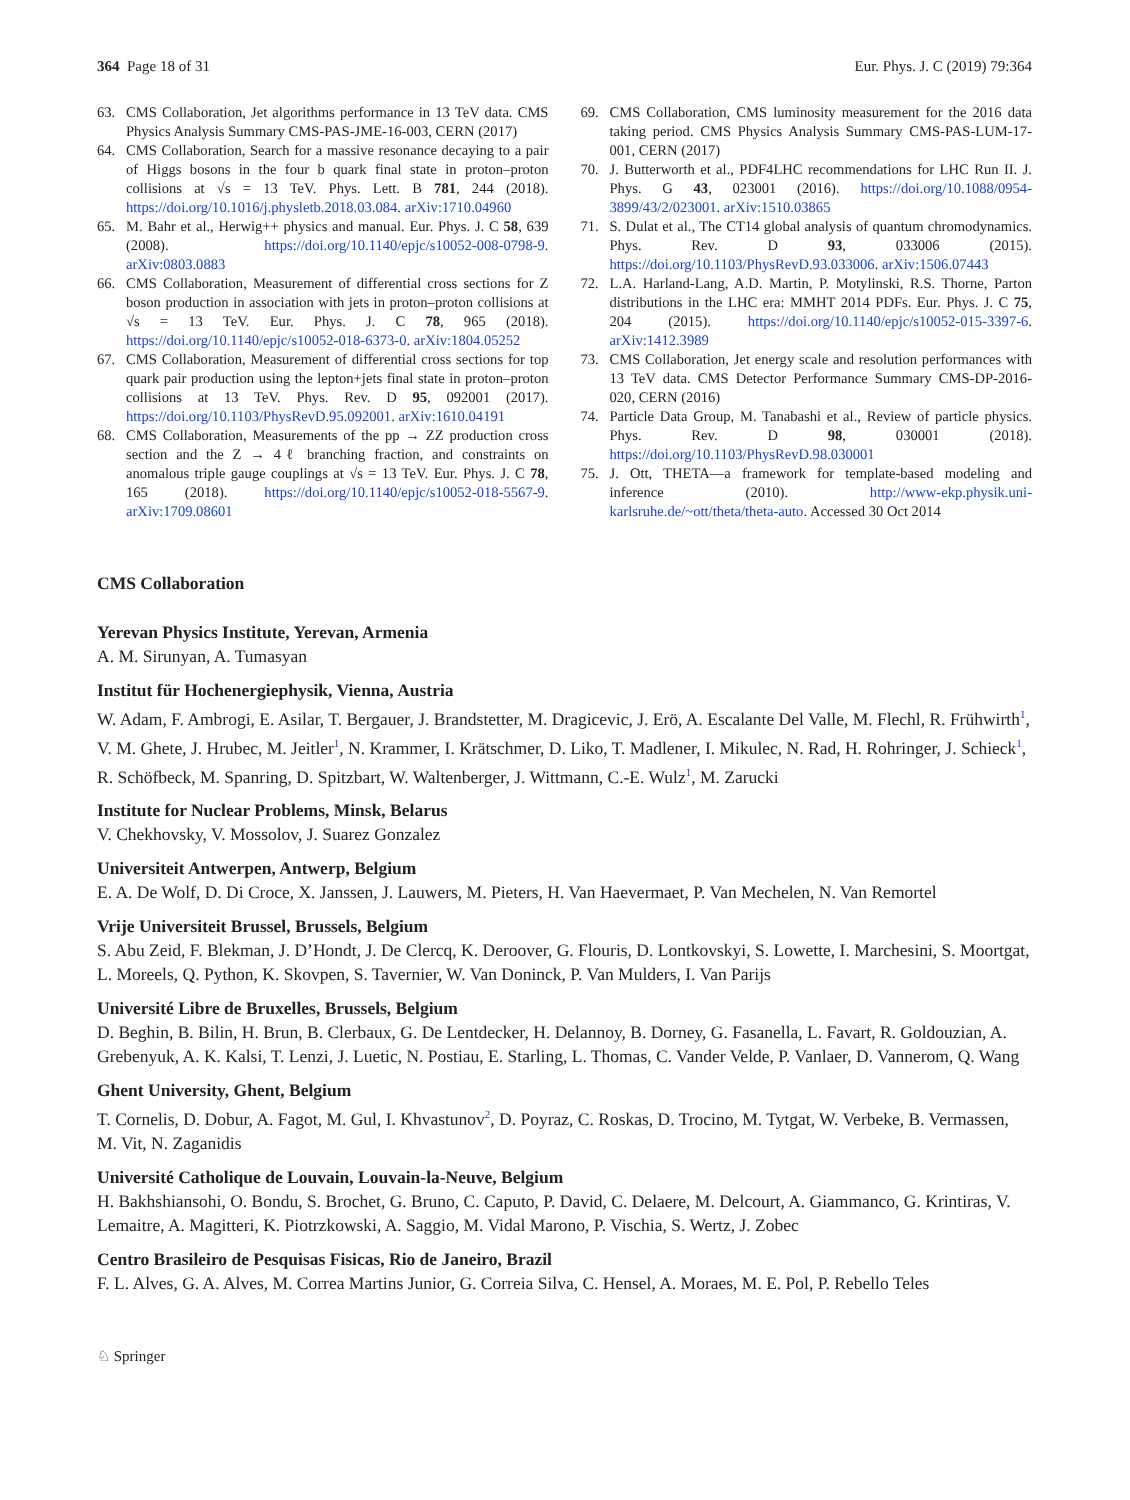364 Page 18 of 31 Eur. Phys. J. C (2019) 79:364
63. CMS Collaboration, Jet algorithms performance in 13 TeV data. CMS Physics Analysis Summary CMS-PAS-JME-16-003, CERN (2017)
64. CMS Collaboration, Search for a massive resonance decaying to a pair of Higgs bosons in the four b quark final state in proton–proton collisions at √s = 13 TeV. Phys. Lett. B 781, 244 (2018). https://doi.org/10.1016/j.physletb.2018.03.084. arXiv:1710.04960
65. M. Bahr et al., Herwig++ physics and manual. Eur. Phys. J. C 58, 639 (2008). https://doi.org/10.1140/epjc/s10052-008-0798-9. arXiv:0803.0883
66. CMS Collaboration, Measurement of differential cross sections for Z boson production in association with jets in proton–proton collisions at √s = 13 TeV. Eur. Phys. J. C 78, 965 (2018). https://doi.org/10.1140/epjc/s10052-018-6373-0. arXiv:1804.05252
67. CMS Collaboration, Measurement of differential cross sections for top quark pair production using the lepton+jets final state in proton–proton collisions at 13 TeV. Phys. Rev. D 95, 092001 (2017). https://doi.org/10.1103/PhysRevD.95.092001. arXiv:1610.04191
68. CMS Collaboration, Measurements of the pp → ZZ production cross section and the Z → 4ℓ branching fraction, and constraints on anomalous triple gauge couplings at √s = 13 TeV. Eur. Phys. J. C 78, 165 (2018). https://doi.org/10.1140/epjc/s10052-018-5567-9. arXiv:1709.08601
69. CMS Collaboration, CMS luminosity measurement for the 2016 data taking period. CMS Physics Analysis Summary CMS-PAS-LUM-17-001, CERN (2017)
70. J. Butterworth et al., PDF4LHC recommendations for LHC Run II. J. Phys. G 43, 023001 (2016). https://doi.org/10.1088/0954-3899/43/2/023001. arXiv:1510.03865
71. S. Dulat et al., The CT14 global analysis of quantum chromodynamics. Phys. Rev. D 93, 033006 (2015). https://doi.org/10.1103/PhysRevD.93.033006. arXiv:1506.07443
72. L.A. Harland-Lang, A.D. Martin, P. Motylinski, R.S. Thorne, Parton distributions in the LHC era: MMHT 2014 PDFs. Eur. Phys. J. C 75, 204 (2015). https://doi.org/10.1140/epjc/s10052-015-3397-6. arXiv:1412.3989
73. CMS Collaboration, Jet energy scale and resolution performances with 13 TeV data. CMS Detector Performance Summary CMS-DP-2016-020, CERN (2016)
74. Particle Data Group, M. Tanabashi et al., Review of particle physics. Phys. Rev. D 98, 030001 (2018). https://doi.org/10.1103/PhysRevD.98.030001
75. J. Ott, THETA—a framework for template-based modeling and inference (2010). http://www-ekp.physik.uni-karlsruhe.de/~ott/theta/theta-auto. Accessed 30 Oct 2014
CMS Collaboration
Yerevan Physics Institute, Yerevan, Armenia
A. M. Sirunyan, A. Tumasyan
Institut für Hochenergiephysik, Vienna, Austria
W. Adam, F. Ambrogi, E. Asilar, T. Bergauer, J. Brandstetter, M. Dragicevic, J. Erö, A. Escalante Del Valle, M. Flechl, R. Frühwirth<sup>1</sup>, V. M. Ghete, J. Hrubec, M. Jeitler<sup>1</sup>, N. Krammer, I. Krätschmer, D. Liko, T. Madlener, I. Mikulec, N. Rad, H. Rohringer, J. Schieck<sup>1</sup>, R. Schöfbeck, M. Spanring, D. Spitzbart, W. Waltenberger, J. Wittmann, C.-E. Wulz<sup>1</sup>, M. Zarucki
Institute for Nuclear Problems, Minsk, Belarus
V. Chekhovsky, V. Mossolov, J. Suarez Gonzalez
Universiteit Antwerpen, Antwerp, Belgium
E. A. De Wolf, D. Di Croce, X. Janssen, J. Lauwers, M. Pieters, H. Van Haevermaet, P. Van Mechelen, N. Van Remortel
Vrije Universiteit Brussel, Brussels, Belgium
S. Abu Zeid, F. Blekman, J. D’Hondt, J. De Clercq, K. Deroover, G. Flouris, D. Lontkovskyi, S. Lowette, I. Marchesini, S. Moortgat, L. Moreels, Q. Python, K. Skovpen, S. Tavernier, W. Van Doninck, P. Van Mulders, I. Van Parijs
Université Libre de Bruxelles, Brussels, Belgium
D. Beghin, B. Bilin, H. Brun, B. Clerbaux, G. De Lentdecker, H. Delannoy, B. Dorney, G. Fasanella, L. Favart, R. Goldouzian, A. Grebenyuk, A. K. Kalsi, T. Lenzi, J. Luetic, N. Postiau, E. Starling, L. Thomas, C. Vander Velde, P. Vanlaer, D. Vannerom, Q. Wang
Ghent University, Ghent, Belgium
T. Cornelis, D. Dobur, A. Fagot, M. Gul, I. Khvastunov<sup>2</sup>, D. Poyraz, C. Roskas, D. Trocino, M. Tytgat, W. Verbeke, B. Vermassen, M. Vit, N. Zaganidis
Université Catholique de Louvain, Louvain-la-Neuve, Belgium
H. Bakhshiansohi, O. Bondu, S. Brochet, G. Bruno, C. Caputo, P. David, C. Delaere, M. Delcourt, A. Giammanco, G. Krintiras, V. Lemaitre, A. Magitteri, K. Piotrzkowski, A. Saggio, M. Vidal Marono, P. Vischia, S. Wertz, J. Zobec
Centro Brasileiro de Pesquisas Fisicas, Rio de Janeiro, Brazil
F. L. Alves, G. A. Alves, M. Correa Martins Junior, G. Correia Silva, C. Hensel, A. Moraes, M. E. Pol, P. Rebello Teles
♘ Springer